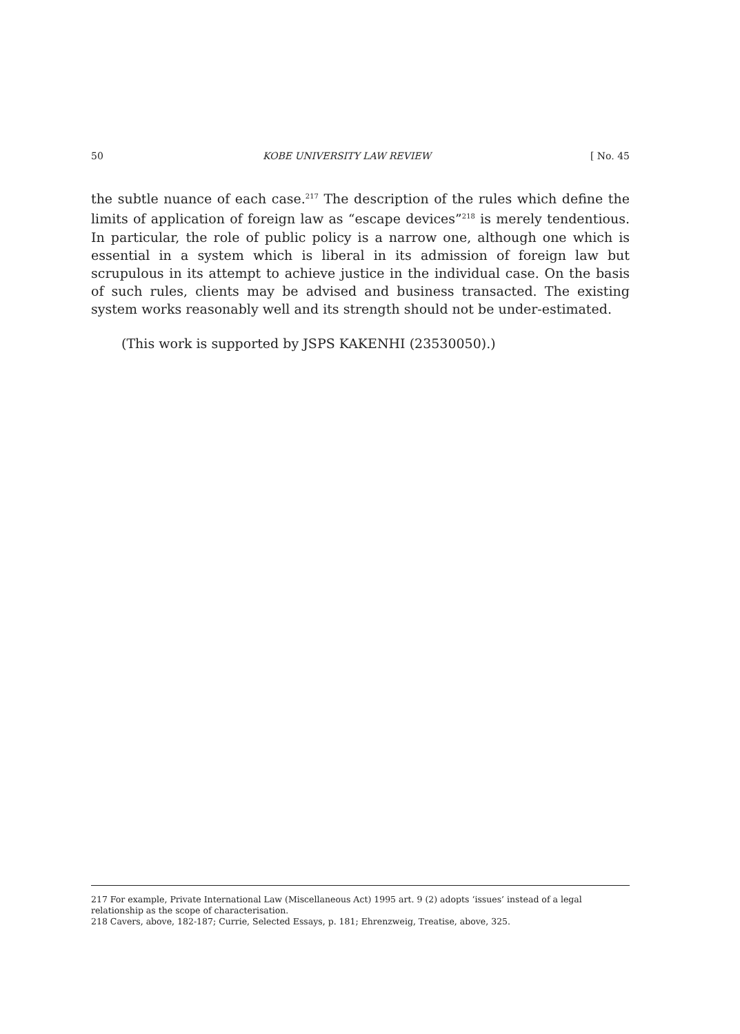50 KOBE UNIVERSITY LAW REVIEW [ No. 45
the subtle nuance of each case.<sup>217</sup> The description of the rules which define the limits of application of foreign law as “escape devices”<sup>218</sup> is merely tendentious. In particular, the role of public policy is a narrow one, although one which is essential in a system which is liberal in its admission of foreign law but scrupulous in its attempt to achieve justice in the individual case. On the basis of such rules, clients may be advised and business transacted. The existing system works reasonably well and its strength should not be under-estimated.
(This work is supported by JSPS KAKENHI (23530050).)
217 For example, Private International Law (Miscellaneous Act) 1995 art. 9 (2) adopts ‘issues’ instead of a legal relationship as the scope of characterisation.
218 Cavers, above, 182-187; Currie, Selected Essays, p. 181; Ehrenzweig, Treatise, above, 325.